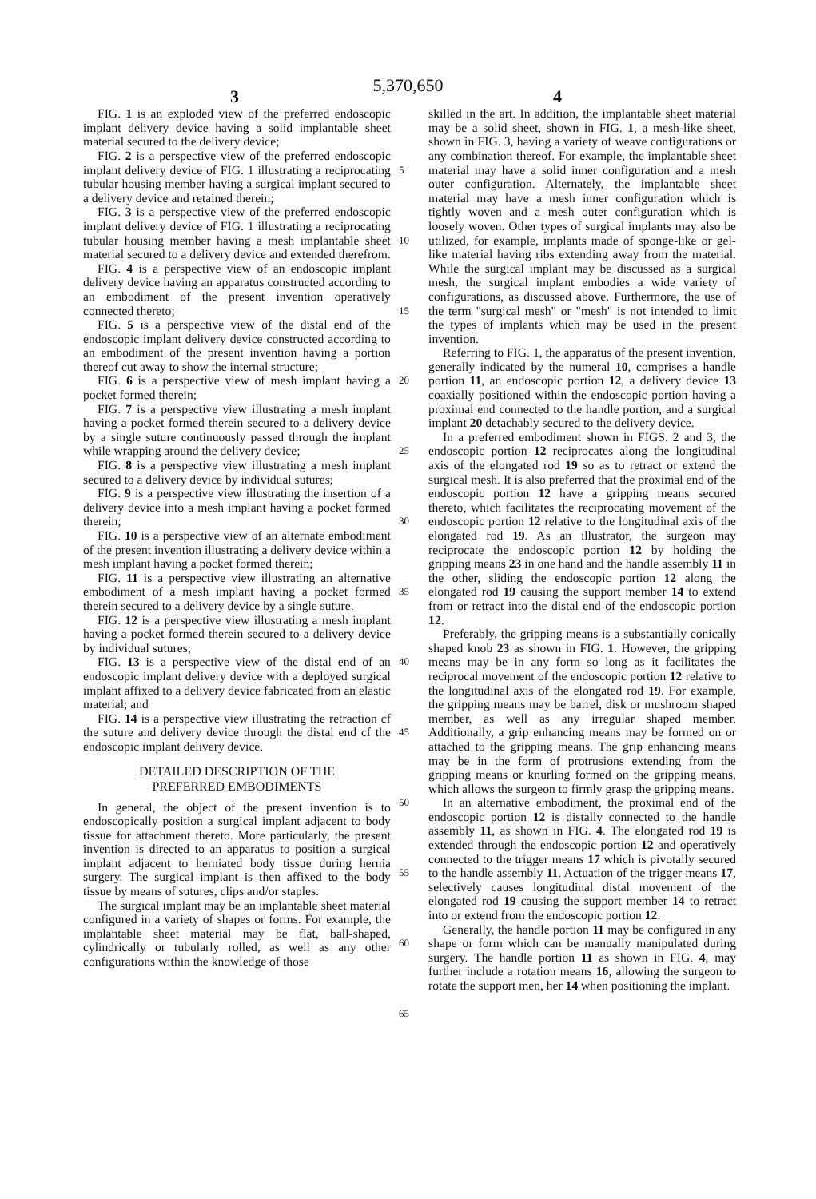5,370,650
3 4
FIG. 1 is an exploded view of the preferred endoscopic implant delivery device having a solid implantable sheet material secured to the delivery device;
FIG. 2 is a perspective view of the preferred endoscopic implant delivery device of FIG. 1 illustrating a reciprocating tubular housing member having a surgical implant secured to a delivery device and retained therein;
FIG. 3 is a perspective view of the preferred endoscopic implant delivery device of FIG. 1 illustrating a reciprocating tubular housing member having a mesh implantable sheet material secured to a delivery device and extended therefrom.
FIG. 4 is a perspective view of an endoscopic implant delivery device having an apparatus constructed according to an embodiment of the present invention operatively connected thereto;
FIG. 5 is a perspective view of the distal end of the endoscopic implant delivery device constructed according to an embodiment of the present invention having a portion thereof cut away to show the internal structure;
FIG. 6 is a perspective view of mesh implant having a pocket formed therein;
FIG. 7 is a perspective view illustrating a mesh implant having a pocket formed therein secured to a delivery device by a single suture continuously passed through the implant while wrapping around the delivery device;
FIG. 8 is a perspective view illustrating a mesh implant secured to a delivery device by individual sutures;
FIG. 9 is a perspective view illustrating the insertion of a delivery device into a mesh implant having a pocket formed therein;
FIG. 10 is a perspective view of an alternate embodiment of the present invention illustrating a delivery device within a mesh implant having a pocket formed therein;
FIG. 11 is a perspective view illustrating an alternative embodiment of a mesh implant having a pocket formed therein secured to a delivery device by a single suture.
FIG. 12 is a perspective view illustrating a mesh implant having a pocket formed therein secured to a delivery device by individual sutures;
FIG. 13 is a perspective view of the distal end of an endoscopic implant delivery device with a deployed surgical implant affixed to a delivery device fabricated from an elastic material; and
FIG. 14 is a perspective view illustrating the retraction cf the suture and delivery device through the distal end cf the endoscopic implant delivery device.
DETAILED DESCRIPTION OF THE
PREFERRED EMBODIMENTS
In general, the object of the present invention is to endoscopically position a surgical implant adjacent to body tissue for attachment thereto. More particularly, the present invention is directed to an apparatus to position a surgical implant adjacent to herniated body tissue during hernia surgery. The surgical implant is then affixed to the body tissue by means of sutures, clips and/or staples.
The surgical implant may be an implantable sheet material configured in a variety of shapes or forms. For example, the implantable sheet material may be flat, ball-shaped, cylindrically or tubularly rolled, as well as any other configurations within the knowledge of those
5
10
15
20
25
30
35
40
45
50
55
60
65
skilled in the art. In addition, the implantable sheet material may be a solid sheet, shown in FIG. 1, a mesh-like sheet, shown in FIG. 3, having a variety of weave configurations or any combination thereof. For example, the implantable sheet material may have a solid inner configuration and a mesh outer configuration. Alternately, the implantable sheet material may have a mesh inner configuration which is tightly woven and a mesh outer configuration which is loosely woven. Other types of surgical implants may also be utilized, for example, implants made of sponge-like or gel-like material having ribs extending away from the material. While the surgical implant may be discussed as a surgical mesh, the surgical implant embodies a wide variety of configurations, as discussed above. Furthermore, the use of the term "surgical mesh" or "mesh" is not intended to limit the types of implants which may be used in the present invention.
Referring to FIG. 1, the apparatus of the present invention, generally indicated by the numeral 10, comprises a handle portion 11, an endoscopic portion 12, a delivery device 13 coaxially positioned within the endoscopic portion having a proximal end connected to the handle portion, and a surgical implant 20 detachably secured to the delivery device.
In a preferred embodiment shown in FIGS. 2 and 3, the endoscopic portion 12 reciprocates along the longitudinal axis of the elongated rod 19 so as to retract or extend the surgical mesh. It is also preferred that the proximal end of the endoscopic portion 12 have a gripping means secured thereto, which facilitates the reciprocating movement of the endoscopic portion 12 relative to the longitudinal axis of the elongated rod 19. As an illustrator, the surgeon may reciprocate the endoscopic portion 12 by holding the gripping means 23 in one hand and the handle assembly 11 in the other, sliding the endoscopic portion 12 along the elongated rod 19 causing the support member 14 to extend from or retract into the distal end of the endoscopic portion 12.
Preferably, the gripping means is a substantially conically shaped knob 23 as shown in FIG. 1. However, the gripping means may be in any form so long as it facilitates the reciprocal movement of the endoscopic portion 12 relative to the longitudinal axis of the elongated rod 19. For example, the gripping means may be barrel, disk or mushroom shaped member, as well as any irregular shaped member. Additionally, a grip enhancing means may be formed on or attached to the gripping means. The grip enhancing means may be in the form of protrusions extending from the gripping means or knurling formed on the gripping means, which allows the surgeon to firmly grasp the gripping means.
In an alternative embodiment, the proximal end of the endoscopic portion 12 is distally connected to the handle assembly 11, as shown in FIG. 4. The elongated rod 19 is extended through the endoscopic portion 12 and operatively connected to the trigger means 17 which is pivotally secured to the handle assembly 11. Actuation of the trigger means 17, selectively causes longitudinal distal movement of the elongated rod 19 causing the support member 14 to retract into or extend from the endoscopic portion 12.
Generally, the handle portion 11 may be configured in any shape or form which can be manually manipulated during surgery. The handle portion 11 as shown in FIG. 4, may further include a rotation means 16, allowing the surgeon to rotate the support men, her 14 when positioning the implant.